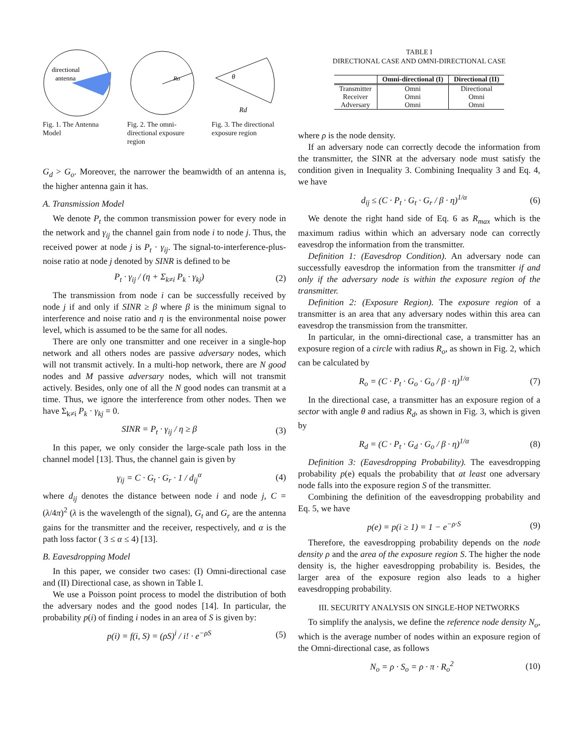directional
antenna
Fig. 1. The Antenna Model
Ro
Fig. 2. The omni-directional exposure region
θ
Rd
Fig. 3. The directional exposure region
G<sub>d</sub> > G<sub>o</sub>. Moreover, the narrower the beamwidth of an antenna is, the higher antenna gain it has.
A. Transmission Model
We denote P<sub>t</sub> the common transmission power for every node in the network and γ<sub>ij</sub> the channel gain from node i to node j. Thus, the received power at node j is P<sub>t</sub> · γ<sub>ij</sub>. The signal-to-interference-plus-noise ratio at node j denoted by SINR is defined to be
P<sub>t</sub> · γ<sub>ij</sub> / (η + Σ<sub>k≠i</sub> P<sub>k</sub> · γ<sub>kj</sub>) (2)
The transmission from node i can be successfully received by node j if and only if SINR ≥ β where β is the minimum signal to interference and noise ratio and η is the environmental noise power level, which is assumed to be the same for all nodes.
There are only one transmitter and one receiver in a single-hop network and all others nodes are passive adversary nodes, which will not transmit actively. In a multi-hop network, there are N good nodes and M passive adversary nodes, which will not transmit actively. Besides, only one of all the N good nodes can transmit at a time. Thus, we ignore the interference from other nodes. Then we have Σ<sub>k≠i</sub> P<sub>k</sub> · γ<sub>kj</sub> = 0.
SINR = P<sub>t</sub> · γ<sub>ij</sub> / η ≥ β (3)
In this paper, we only consider the large-scale path loss in the channel model [13]. Thus, the channel gain is given by
γ<sub>ij</sub> = C · G<sub>t</sub> · G<sub>r</sub> · 1 / d<sub>ij</sub><sup>α</sup> (4)
where d<sub>ij</sub> denotes the distance between node i and node j, C = (λ/4π)<sup>2</sup> (λ is the wavelength of the signal), G<sub>t</sub> and G<sub>r</sub> are the antenna gains for the transmitter and the receiver, respectively, and α is the path loss factor ( 3 ≤ α ≤ 4) [13].
B. Eavesdropping Model
In this paper, we consider two cases: (I) Omni-directional case and (II) Directional case, as shown in Table I.
We use a Poisson point process to model the distribution of both the adversary nodes and the good nodes [14]. In particular, the probability p(i) of finding i nodes in an area of S is given by:
p(i) = f(i, S) = (ρS)<sup>i</sup> / i! · e<sup>−ρS</sup> (5)
TABLE I
DIRECTIONAL CASE AND OMNI-DIRECTIONAL CASE
| | Omni-directional (I) | Directional (II) |
| --- | --- | --- |
| Transmitter | Omni | Directional |
| Receiver | Omni | Omni |
| Adversary | Omni | Omni |
where ρ is the node density.
If an adversary node can correctly decode the information from the transmitter, the SINR at the adversary node must satisfy the condition given in Inequality 3. Combining Inequality 3 and Eq. 4, we have
d<sub>ij</sub> ≤ (C · P<sub>t</sub> · G<sub>t</sub> · G<sub>r</sub> / β · η)<sup>1/α</sup> (6)
We denote the right hand side of Eq. 6 as R<sub>max</sub> which is the maximum radius within which an adversary node can correctly eavesdrop the information from the transmitter.
Definition 1: (Eavesdrop Condition). An adversary node can successfully eavesdrop the information from the transmitter if and only if the adversary node is within the exposure region of the transmitter.
Definition 2: (Exposure Region). The exposure region of a transmitter is an area that any adversary nodes within this area can eavesdrop the transmission from the transmitter.
In particular, in the omni-directional case, a transmitter has an exposure region of a circle with radius R<sub>o</sub>, as shown in Fig. 2, which can be calculated by
R<sub>o</sub> = (C · P<sub>t</sub> · G<sub>o</sub> · G<sub>o</sub> / β · η)<sup>1/α</sup> (7)
In the directional case, a transmitter has an exposure region of a sector with angle θ and radius R<sub>d</sub>, as shown in Fig. 3, which is given by
R<sub>d</sub> = (C · P<sub>t</sub> · G<sub>d</sub> · G<sub>o</sub> / β · η)<sup>1/α</sup> (8)
Definition 3: (Eavesdropping Probability). The eavesdropping probability p(e) equals the probability that at least one adversary node falls into the exposure region S of the transmitter.
Combining the definition of the eavesdropping probability and Eq. 5, we have
p(e) = p(i ≥ 1) = 1 − e<sup>−ρ·S</sup> (9)
Therefore, the eavesdropping probability depends on the node density ρ and the area of the exposure region S. The higher the node density is, the higher eavesdropping probability is. Besides, the larger area of the exposure region also leads to a higher eavesdropping probability.
III. SECURITY ANALYSIS ON SINGLE-HOP NETWORKS
To simplify the analysis, we define the reference node density N<sub>o</sub>, which is the average number of nodes within an exposure region of the Omni-directional case, as follows
N<sub>o</sub> = ρ · S<sub>o</sub> = ρ · π · R<sub>o</sub><sup>2</sup> (10)